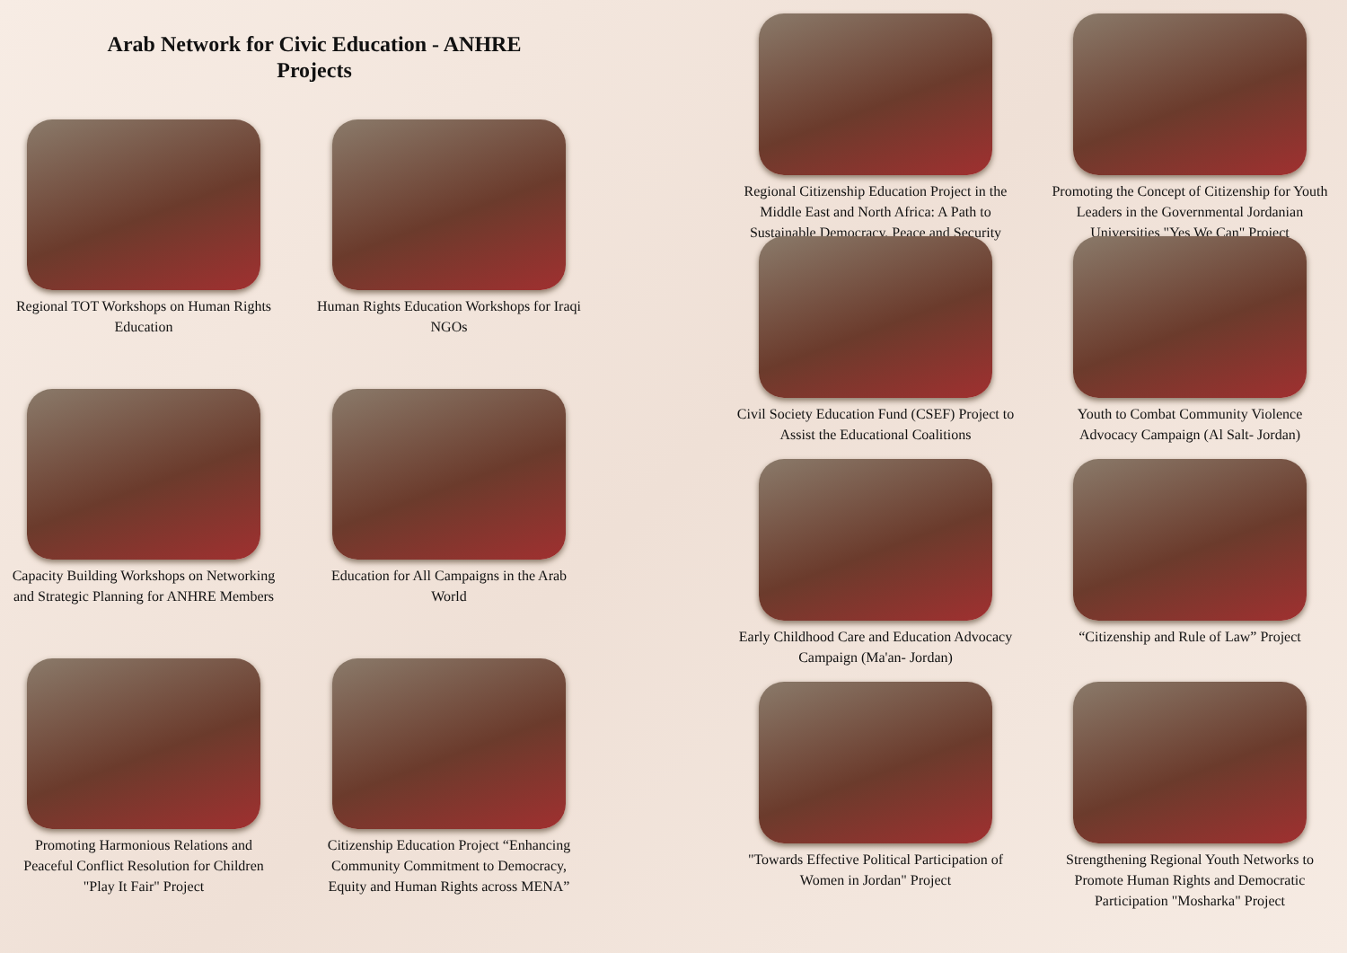Arab Network for Civic Education - ANHRE
Projects
Regional TOT Workshops on Human Rights Education
Human Rights Education Workshops for Iraqi NGOs
Capacity Building Workshops on Networking and Strategic Planning for ANHRE Members
Education for All Campaigns in the Arab World
Promoting Harmonious Relations and Peaceful Conflict Resolution for Children "Play It Fair" Project
Citizenship Education Project “Enhancing Community Commitment to Democracy, Equity and Human Rights across MENA”
Regional Citizenship Education Project in the Middle East and North Africa: A Path to Sustainable Democracy, Peace and Security
Promoting the Concept of Citizenship for Youth Leaders in the Governmental Jordanian Universities "Yes We Can" Project
Civil Society Education Fund (CSEF) Project to Assist the Educational Coalitions
Youth to Combat Community Violence Advocacy Campaign (Al Salt- Jordan)
Early Childhood Care and Education Advocacy Campaign (Ma'an- Jordan)
“Citizenship and Rule of Law” Project
"Towards Effective Political Participation of Women in Jordan" Project
Strengthening Regional Youth Networks to Promote Human Rights and Democratic Participation "Mosharka" Project